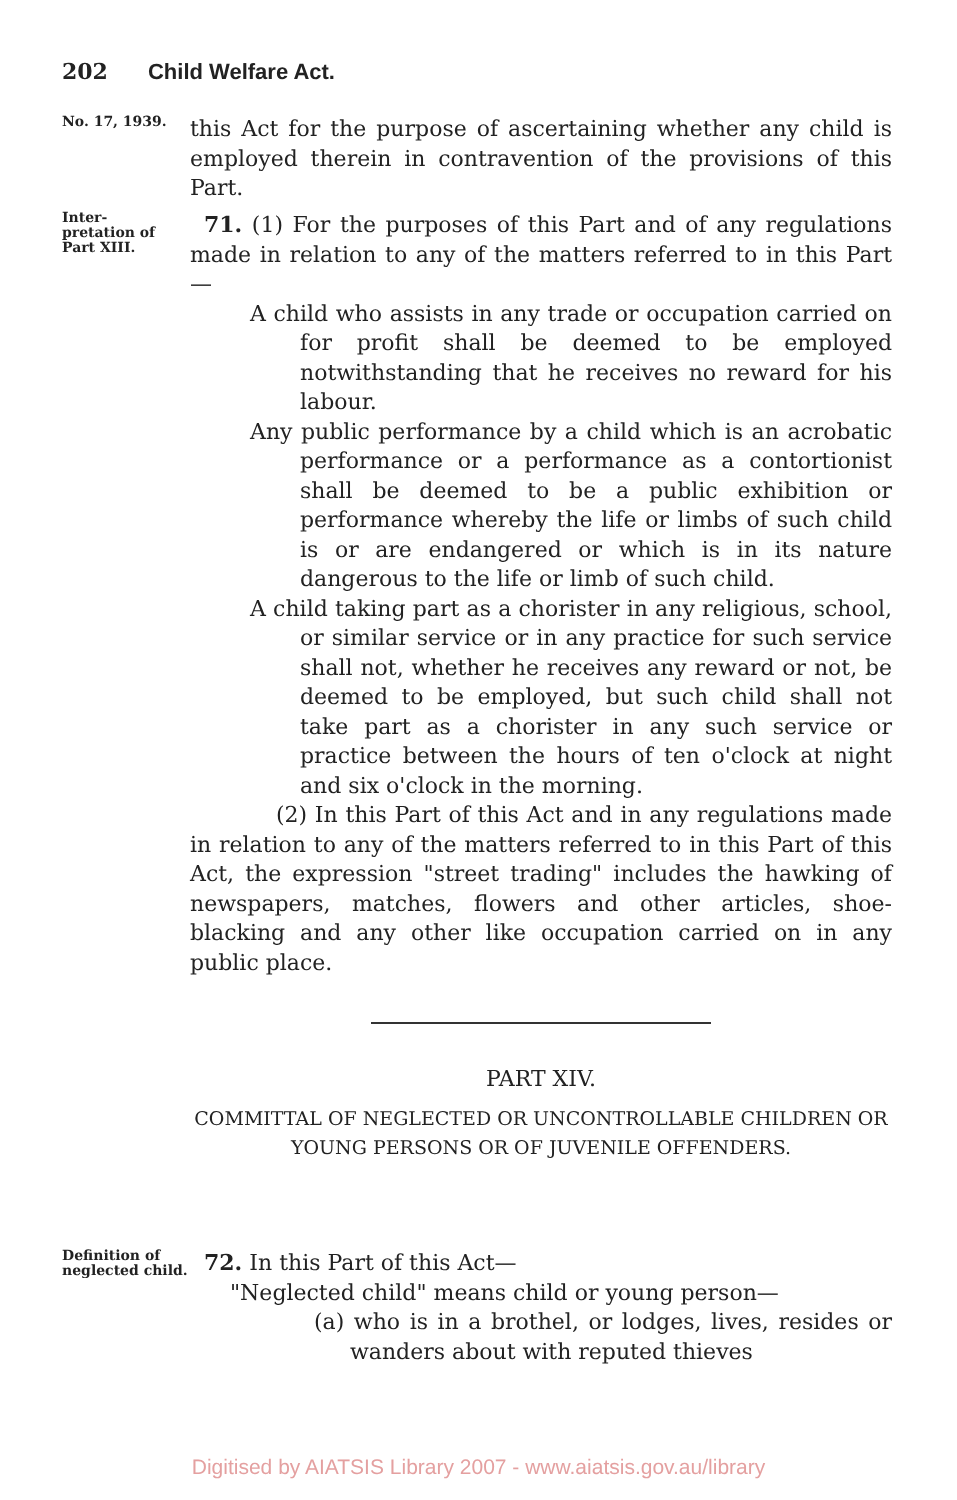202 Child Welfare Act.
No. 17, 1939.
this Act for the purpose of ascertaining whether any child is employed therein in contravention of the provisions of this Part.
Inter-
pretation of Part XIII.
71. (1) For the purposes of this Part and of any regulations made in relation to any of the matters referred to in this Part—
A child who assists in any trade or occupation carried on for profit shall be deemed to be employed notwithstanding that he receives no reward for his labour.
Any public performance by a child which is an acrobatic performance or a performance as a contortionist shall be deemed to be a public exhibition or performance whereby the life or limbs of such child is or are endangered or which is in its nature dangerous to the life or limb of such child.
A child taking part as a chorister in any religious, school, or similar service or in any practice for such service shall not, whether he receives any reward or not, be deemed to be employed, but such child shall not take part as a chorister in any such service or practice between the hours of ten o'clock at night and six o'clock in the morning.
(2) In this Part of this Act and in any regulations made in relation to any of the matters referred to in this Part of this Act, the expression "street trading" includes the hawking of newspapers, matches, flowers and other articles, shoe-blacking and any other like occupation carried on in any public place.
PART XIV.
COMMITTAL OF NEGLECTED OR UNCONTROLLABLE CHILDREN OR YOUNG PERSONS OR OF JUVENILE OFFENDERS.
Definition of neglected child.
72. In this Part of this Act—
"Neglected child" means child or young person—
(a) who is in a brothel, or lodges, lives, resides or wanders about with reputed thieves
Digitised by AIATSIS Library 2007 - www.aiatsis.gov.au/library